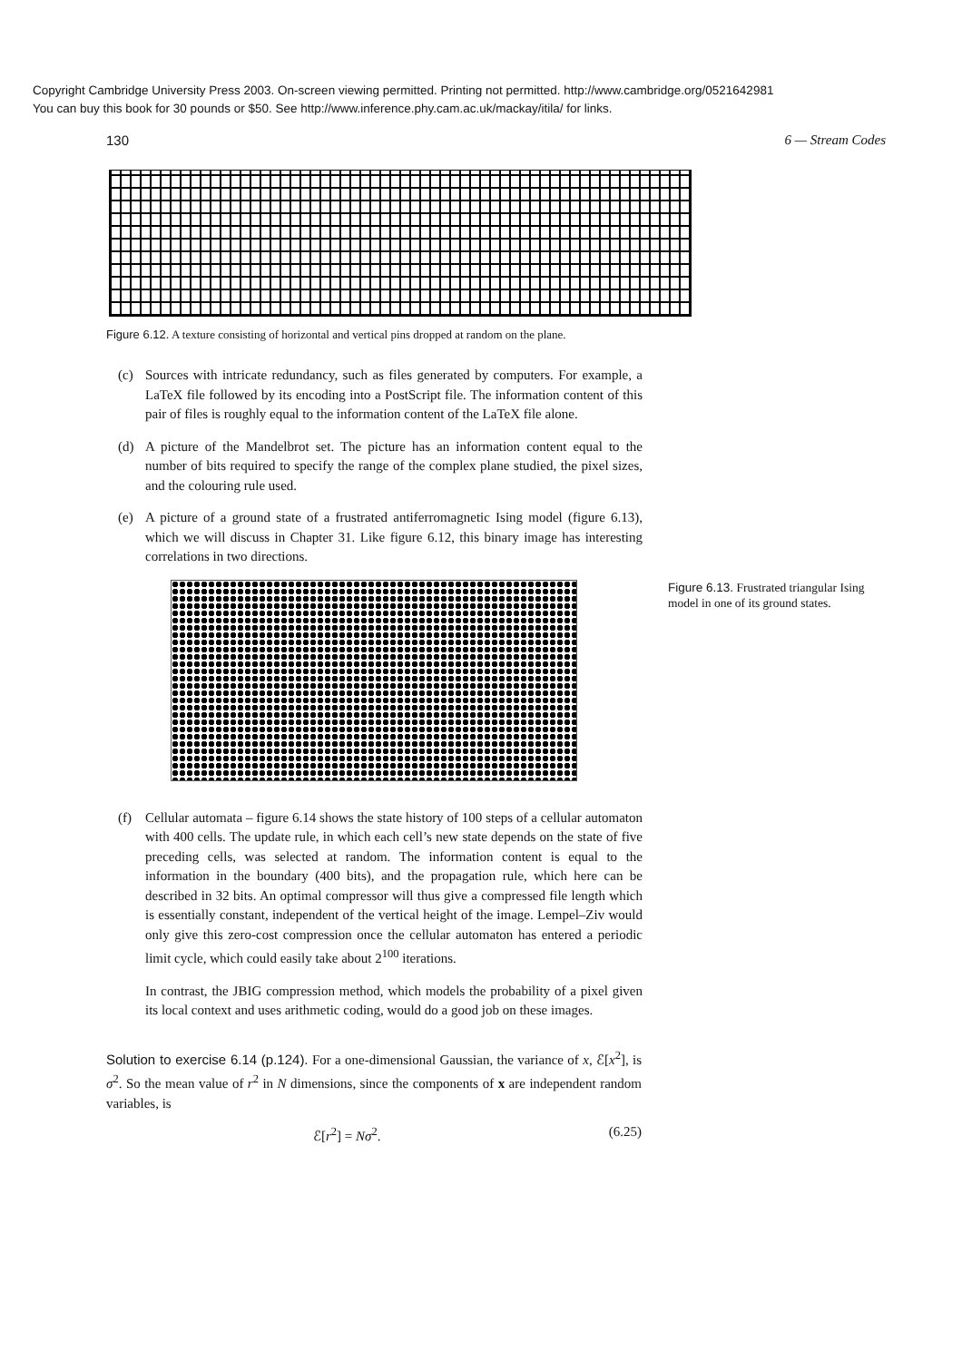Copyright Cambridge University Press 2003. On-screen viewing permitted. Printing not permitted. http://www.cambridge.org/0521642981
You can buy this book for 30 pounds or $50. See http://www.inference.phy.cam.ac.uk/mackay/itila/ for links.
130 6 — Stream Codes
Figure 6.12. A texture consisting of horizontal and vertical pins dropped at random on the plane.
(c) Sources with intricate redundancy, such as files generated by computers. For example, a LaTeX file followed by its encoding into a PostScript file. The information content of this pair of files is roughly equal to the information content of the LaTeX file alone.
(d) A picture of the Mandelbrot set. The picture has an information content equal to the number of bits required to specify the range of the complex plane studied, the pixel sizes, and the colouring rule used.
(e) A picture of a ground state of a frustrated antiferromagnetic Ising model (figure 6.13), which we will discuss in Chapter 31. Like figure 6.12, this binary image has interesting correlations in two directions.
Figure 6.13. Frustrated triangular Ising model in one of its ground states.
(f) Cellular automata – figure 6.14 shows the state history of 100 steps of a cellular automaton with 400 cells. The update rule, in which each cell’s new state depends on the state of five preceding cells, was selected at random. The information content is equal to the information in the boundary (400 bits), and the propagation rule, which here can be described in 32 bits. An optimal compressor will thus give a compressed file length which is essentially constant, independent of the vertical height of the image. Lempel–Ziv would only give this zero-cost compression once the cellular automaton has entered a periodic limit cycle, which could easily take about 2<sup>100</sup> iterations.
In contrast, the JBIG compression method, which models the probability of a pixel given its local context and uses arithmetic coding, would do a good job on these images.
Solution to exercise 6.14 (p.124). For a one-dimensional Gaussian, the variance of x, ℰ[x<sup>2</sup>], is σ<sup>2</sup>. So the mean value of r<sup>2</sup> in N dimensions, since the components of x are independent random variables, is
ℰ[r<sup>2</sup>] = Nσ<sup>2</sup>. (6.25)